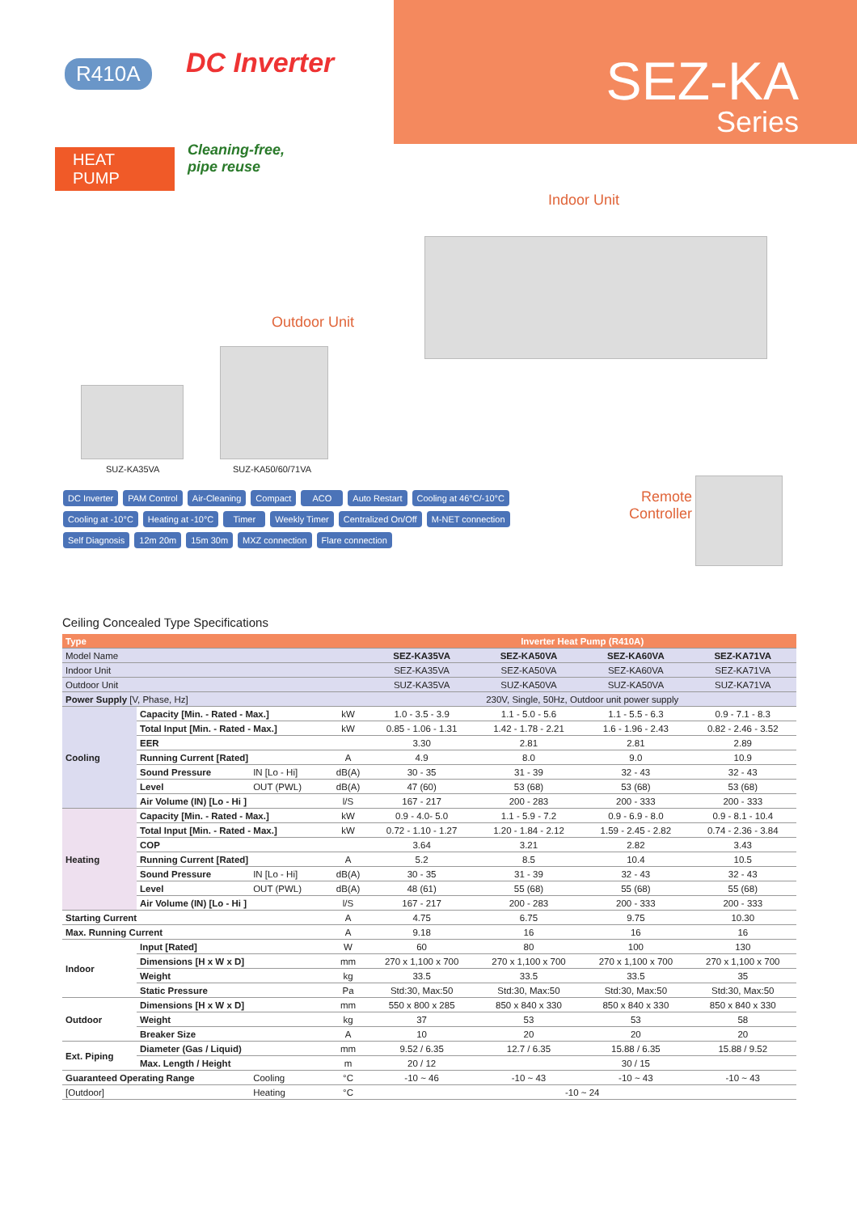R410A DC Inverter
SEZ-KA
Series
HEAT PUMP
Cleaning-free,
pipe reuse
Indoor Unit
Outdoor Unit
SUZ-KA35VA SUZ-KA50/60/71VA
DC Inverter PAM Control Air-Cleaning Compact ACO Auto Restart Cooling at 46°C/-10°C Cooling at -10°C Heating at -10°C Timer Weekly Timer Centralized On/Off M-NET connection Self Diagnosis 12m 20m 15m 30m MXZ connection Flare connection
Remote
Controller
Ceiling Concealed Type Specifications
| Type | | | | Inverter Heat Pump (R410A) | | | |
| --- | --- | --- | --- | --- | --- | --- | --- |
| Model Name | | | | SEZ-KA35VA | SEZ-KA50VA | SEZ-KA60VA | SEZ-KA71VA |
| Indoor Unit | | | | SEZ-KA35VA | SEZ-KA50VA | SEZ-KA60VA | SEZ-KA71VA |
| Outdoor Unit | | | | SUZ-KA35VA | SUZ-KA50VA | SUZ-KA50VA | SUZ-KA71VA |
| Power Supply [V, Phase, Hz] | | | | 230V, Single, 50Hz, Outdoor unit power supply | | | |
| Cooling | Capacity [Min. - Rated - Max.] | | kW | 1.0 - 3.5 - 3.9 | 1.1 - 5.0 - 5.6 | 1.1 - 5.5 - 6.3 | 0.9 - 7.1 - 8.3 |
| | Total Input [Min. - Rated - Max.] | | kW | 0.85 - 1.06 - 1.31 | 1.42 - 1.78 - 2.21 | 1.6 - 1.96 - 2.43 | 0.82 - 2.46 - 3.52 |
| | EER | | | 3.30 | 2.81 | 2.81 | 2.89 |
| | Running Current [Rated] | | A | 4.9 | 8.0 | 9.0 | 10.9 |
| | Sound Pressure | IN [Lo - Hi] | dB(A) | 30 - 35 | 31 - 39 | 32 - 43 | 32 - 43 |
| | Level | OUT (PWL) | dB(A) | 47 (60) | 53 (68) | 53 (68) | 53 (68) |
| | Air Volume (IN) [Lo - Hi ] | | l/S | 167 - 217 | 200 - 283 | 200 - 333 | 200 - 333 |
| Heating | Capacity [Min. - Rated - Max.] | | kW | 0.9 - 4.0- 5.0 | 1.1 - 5.9 - 7.2 | 0.9 - 6.9 - 8.0 | 0.9 - 8.1 - 10.4 |
| | Total Input [Min. - Rated - Max.] | | kW | 0.72 - 1.10 - 1.27 | 1.20 - 1.84 - 2.12 | 1.59 - 2.45 - 2.82 | 0.74 - 2.36 - 3.84 |
| | COP | | | 3.64 | 3.21 | 2.82 | 3.43 |
| | Running Current [Rated] | | A | 5.2 | 8.5 | 10.4 | 10.5 |
| | Sound Pressure | IN [Lo - Hi] | dB(A) | 30 - 35 | 31 - 39 | 32 - 43 | 32 - 43 |
| | Level | OUT (PWL) | dB(A) | 48 (61) | 55 (68) | 55 (68) | 55 (68) |
| | Air Volume (IN) [Lo - Hi ] | | l/S | 167 - 217 | 200 - 283 | 200 - 333 | 200 - 333 |
| Starting Current | | | A | 4.75 | 6.75 | 9.75 | 10.30 |
| Max. Running Current | | | A | 9.18 | 16 | 16 | 16 |
| Indoor | Input [Rated] | | W | 60 | 80 | 100 | 130 |
| | Dimensions [H x W x D] | | mm | 270 x 1,100 x 700 | 270 x 1,100 x 700 | 270 x 1,100 x 700 | 270 x 1,100 x 700 |
| | Weight | | kg | 33.5 | 33.5 | 33.5 | 35 |
| | Static Pressure | | Pa | Std:30, Max:50 | Std:30, Max:50 | Std:30, Max:50 | Std:30, Max:50 |
| Outdoor | Dimensions [H x W x D] | | mm | 550 x 800 x 285 | 850 x 840 x 330 | 850 x 840 x 330 | 850 x 840 x 330 |
| | Weight | | kg | 37 | 53 | 53 | 58 |
| | Breaker Size | | A | 10 | 20 | 20 | 20 |
| Ext. Piping | Diameter (Gas / Liquid) | | mm | 9.52 / 6.35 | 12.7 / 6.35 | 15.88 / 6.35 | 15.88 / 9.52 |
| | Max. Length / Height | | m | 20 / 12 | 30 / 15 | | |
| Guaranteed Operating Range | | Cooling | °C | -10 ~ 46 | -10 ~ 43 | -10 ~ 43 | -10 ~ 43 |
| [Outdoor] | | Heating | °C | -10 ~ 24 | | | |